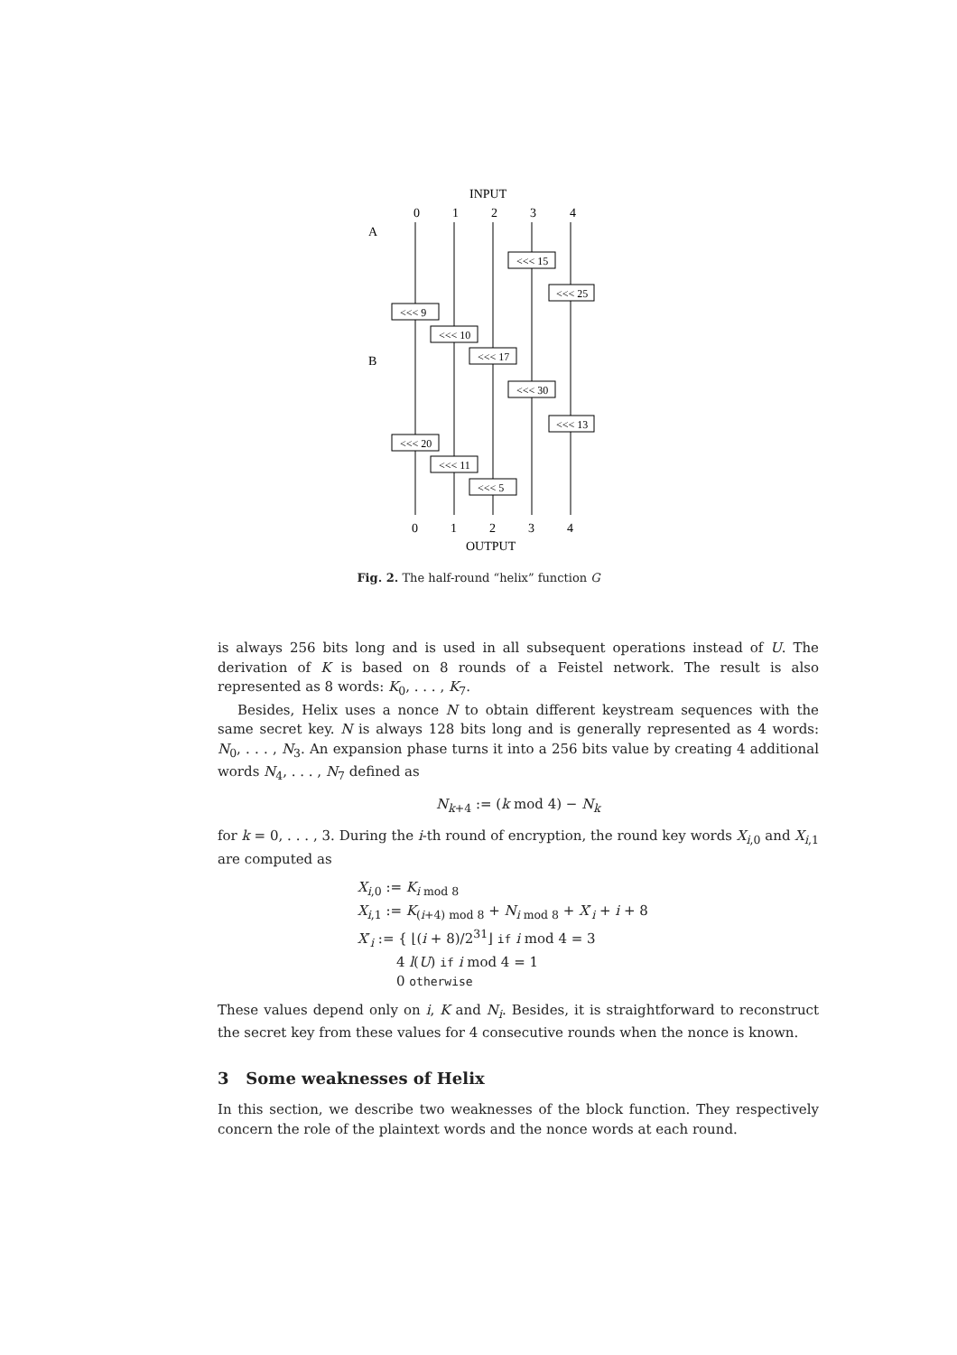INPUT
0
1
2
3
4
A
B
<<< 15
<<< 25
<<< 9
<<< 10
<<< 17
<<< 30
<<< 13
<<< 20
<<< 11
<<< 5
0
1
2
3
4
OUTPUT
Fig. 2. The half-round “helix” function G
is always 256 bits long and is used in all subsequent operations instead of U. The derivation of K is based on 8 rounds of a Feistel network. The result is also represented as 8 words: K<sub>0</sub>, . . . , K<sub>7</sub>.
Besides, Helix uses a nonce N to obtain different keystream sequences with the same secret key. N is always 128 bits long and is generally represented as 4 words: N<sub>0</sub>, . . . , N<sub>3</sub>. An expansion phase turns it into a 256 bits value by creating 4 additional words N<sub>4</sub>, . . . , N<sub>7</sub> defined as
N<sub>k+4</sub> := (k mod 4) − N<sub>k</sub>
for k = 0, . . . , 3. During the i-th round of encryption, the round key words X<sub>i,0</sub> and X<sub>i,1</sub> are computed as
X<sub>i,0</sub> := K<sub>i mod 8</sub>
X<sub>i,1</sub> := K<sub>(i+4) mod 8</sub> + N<sub>i mod 8</sub> + X′<sub>i</sub> + i + 8
X′<sub>i</sub> := { ⌊(i + 8)/2<sup>31</sup>⌋ if i mod 4 = 3
4 l(U) if i mod 4 = 1
0 otherwise
These values depend only on i, K and N<sub>i</sub>. Besides, it is straightforward to reconstruct the secret key from these values for 4 consecutive rounds when the nonce is known.
3 Some weaknesses of Helix
In this section, we describe two weaknesses of the block function. They respectively concern the role of the plaintext words and the nonce words at each round.